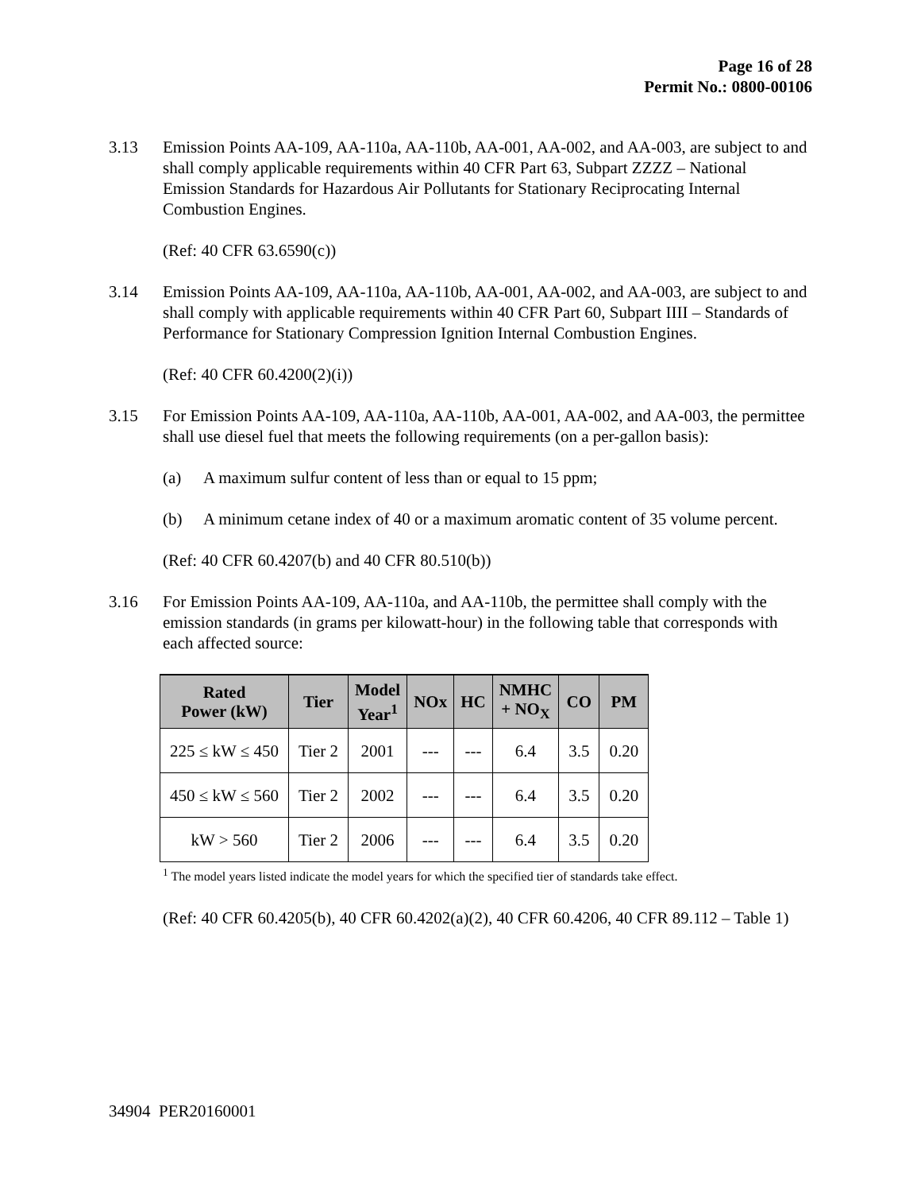Page 16 of 28
Permit No.: 0800-00106
3.13 Emission Points AA-109, AA-110a, AA-110b, AA-001, AA-002, and AA-003, are subject to and shall comply applicable requirements within 40 CFR Part 63, Subpart ZZZZ – National Emission Standards for Hazardous Air Pollutants for Stationary Reciprocating Internal Combustion Engines.
(Ref: 40 CFR 63.6590(c))
3.14 Emission Points AA-109, AA-110a, AA-110b, AA-001, AA-002, and AA-003, are subject to and shall comply with applicable requirements within 40 CFR Part 60, Subpart IIII – Standards of Performance for Stationary Compression Ignition Internal Combustion Engines.
(Ref: 40 CFR 60.4200(2)(i))
3.15 For Emission Points AA-109, AA-110a, AA-110b, AA-001, AA-002, and AA-003, the permittee shall use diesel fuel that meets the following requirements (on a per-gallon basis):
(a) A maximum sulfur content of less than or equal to 15 ppm;
(b) A minimum cetane index of 40 or a maximum aromatic content of 35 volume percent.
(Ref: 40 CFR 60.4207(b) and 40 CFR 80.510(b))
3.16 For Emission Points AA-109, AA-110a, and AA-110b, the permittee shall comply with the emission standards (in grams per kilowatt-hour) in the following table that corresponds with each affected source:
| Rated Power (kW) | Tier | Model Year<sup>1</sup> | NOx | HC | NMHC + NO<sub>X</sub> | CO | PM |
| --- | --- | --- | --- | --- | --- | --- | --- |
| 225 ≤ kW ≤ 450 | Tier 2 | 2001 | --- | --- | 6.4 | 3.5 | 0.20 |
| 450 ≤ kW ≤ 560 | Tier 2 | 2002 | --- | --- | 6.4 | 3.5 | 0.20 |
| kW > 560 | Tier 2 | 2006 | --- | --- | 6.4 | 3.5 | 0.20 |
<sup>1</sup> The model years listed indicate the model years for which the specified tier of standards take effect.
(Ref: 40 CFR 60.4205(b), 40 CFR 60.4202(a)(2), 40 CFR 60.4206, 40 CFR 89.112 – Table 1)
34904 PER20160001